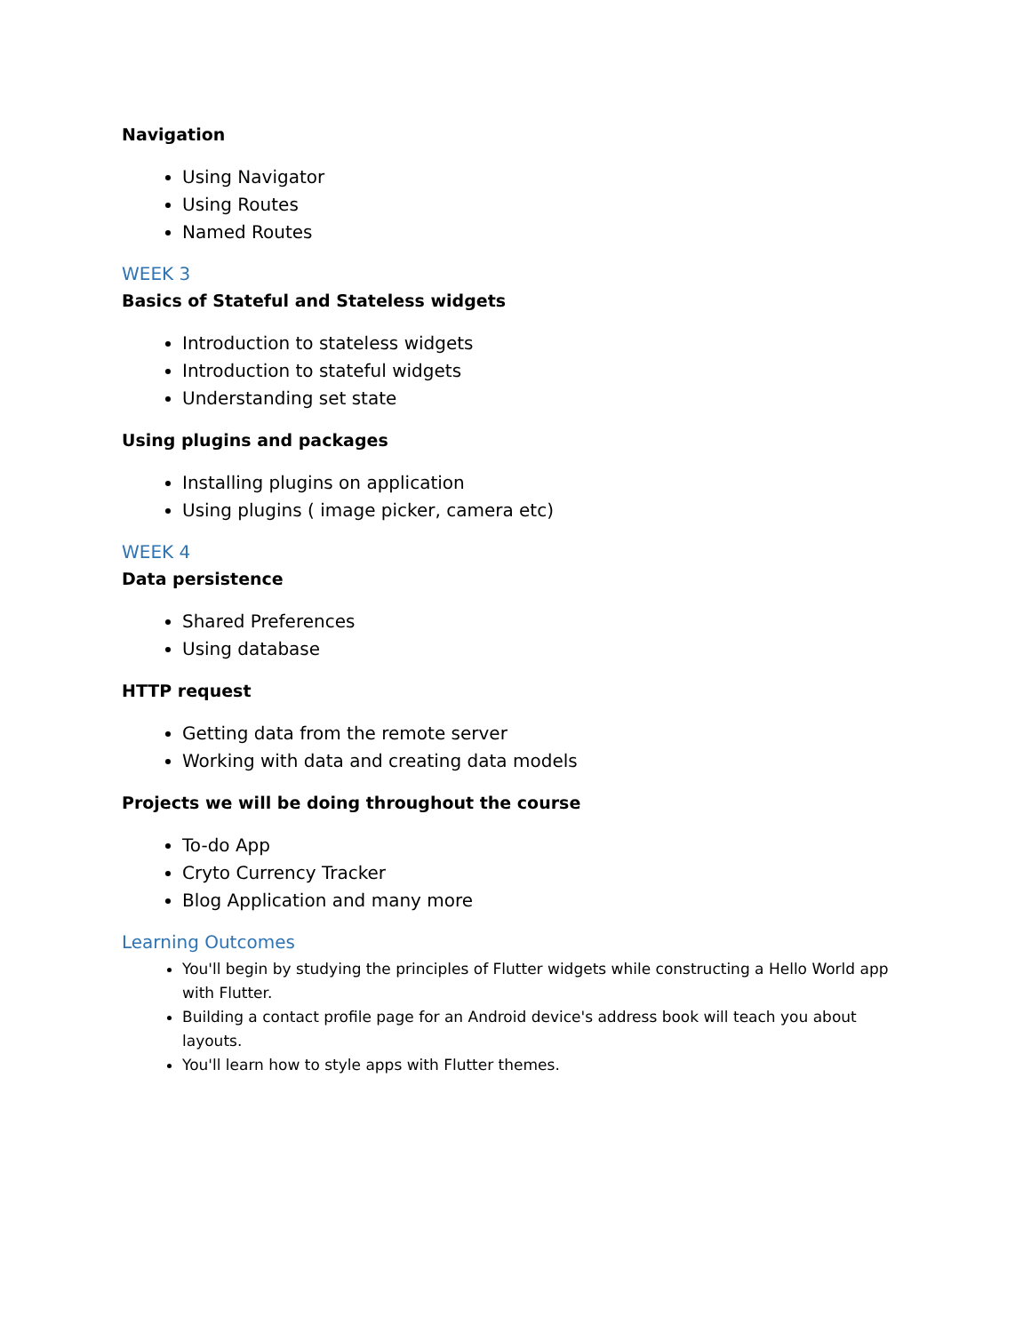Navigation
Using Navigator
Using Routes
Named Routes
WEEK 3
Basics of Stateful and Stateless widgets
Introduction to stateless widgets
Introduction to stateful widgets
Understanding set state
Using plugins and packages
Installing plugins on application
Using plugins ( image picker, camera etc)
WEEK 4
Data persistence
Shared Preferences
Using database
HTTP request
Getting data from the remote server
Working with data and creating data models
Projects we will be doing throughout the course
To-do App
Cryto Currency Tracker
Blog Application and many more
Learning Outcomes
You'll begin by studying the principles of Flutter widgets while constructing a Hello World app with Flutter.
Building a contact profile page for an Android device's address book will teach you about layouts.
You'll learn how to style apps with Flutter themes.